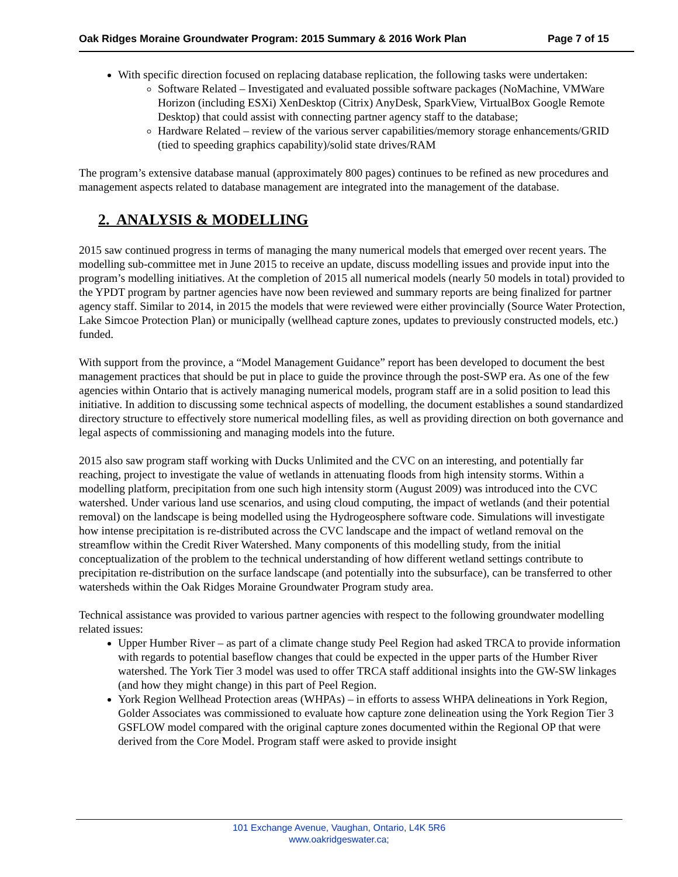Oak Ridges Moraine Groundwater Program: 2015 Summary & 2016 Work Plan Page 7 of 15
With specific direction focused on replacing database replication, the following tasks were undertaken:
Software Related – Investigated and evaluated possible software packages (NoMachine, VMWare Horizon (including ESXi) XenDesktop (Citrix) AnyDesk, SparkView, VirtualBox Google Remote Desktop) that could assist with connecting partner agency staff to the database;
Hardware Related – review of the various server capabilities/memory storage enhancements/GRID (tied to speeding graphics capability)/solid state drives/RAM
The program’s extensive database manual (approximately 800 pages) continues to be refined as new procedures and management aspects related to database management are integrated into the management of the database.
2. ANALYSIS & MODELLING
2015 saw continued progress in terms of managing the many numerical models that emerged over recent years. The modelling sub-committee met in June 2015 to receive an update, discuss modelling issues and provide input into the program’s modelling initiatives. At the completion of 2015 all numerical models (nearly 50 models in total) provided to the YPDT program by partner agencies have now been reviewed and summary reports are being finalized for partner agency staff. Similar to 2014, in 2015 the models that were reviewed were either provincially (Source Water Protection, Lake Simcoe Protection Plan) or municipally (wellhead capture zones, updates to previously constructed models, etc.) funded.
With support from the province, a “Model Management Guidance” report has been developed to document the best management practices that should be put in place to guide the province through the post-SWP era. As one of the few agencies within Ontario that is actively managing numerical models, program staff are in a solid position to lead this initiative. In addition to discussing some technical aspects of modelling, the document establishes a sound standardized directory structure to effectively store numerical modelling files, as well as providing direction on both governance and legal aspects of commissioning and managing models into the future.
2015 also saw program staff working with Ducks Unlimited and the CVC on an interesting, and potentially far reaching, project to investigate the value of wetlands in attenuating floods from high intensity storms. Within a modelling platform, precipitation from one such high intensity storm (August 2009) was introduced into the CVC watershed. Under various land use scenarios, and using cloud computing, the impact of wetlands (and their potential removal) on the landscape is being modelled using the Hydrogeosphere software code. Simulations will investigate how intense precipitation is re-distributed across the CVC landscape and the impact of wetland removal on the streamflow within the Credit River Watershed. Many components of this modelling study, from the initial conceptualization of the problem to the technical understanding of how different wetland settings contribute to precipitation re-distribution on the surface landscape (and potentially into the subsurface), can be transferred to other watersheds within the Oak Ridges Moraine Groundwater Program study area.
Technical assistance was provided to various partner agencies with respect to the following groundwater modelling related issues:
Upper Humber River – as part of a climate change study Peel Region had asked TRCA to provide information with regards to potential baseflow changes that could be expected in the upper parts of the Humber River watershed. The York Tier 3 model was used to offer TRCA staff additional insights into the GW-SW linkages (and how they might change) in this part of Peel Region.
York Region Wellhead Protection areas (WHPAs) – in efforts to assess WHPA delineations in York Region, Golder Associates was commissioned to evaluate how capture zone delineation using the York Region Tier 3 GSFLOW model compared with the original capture zones documented within the Regional OP that were derived from the Core Model. Program staff were asked to provide insight
101 Exchange Avenue, Vaughan, Ontario, L4K 5R6
www.oakridgeswater.ca;